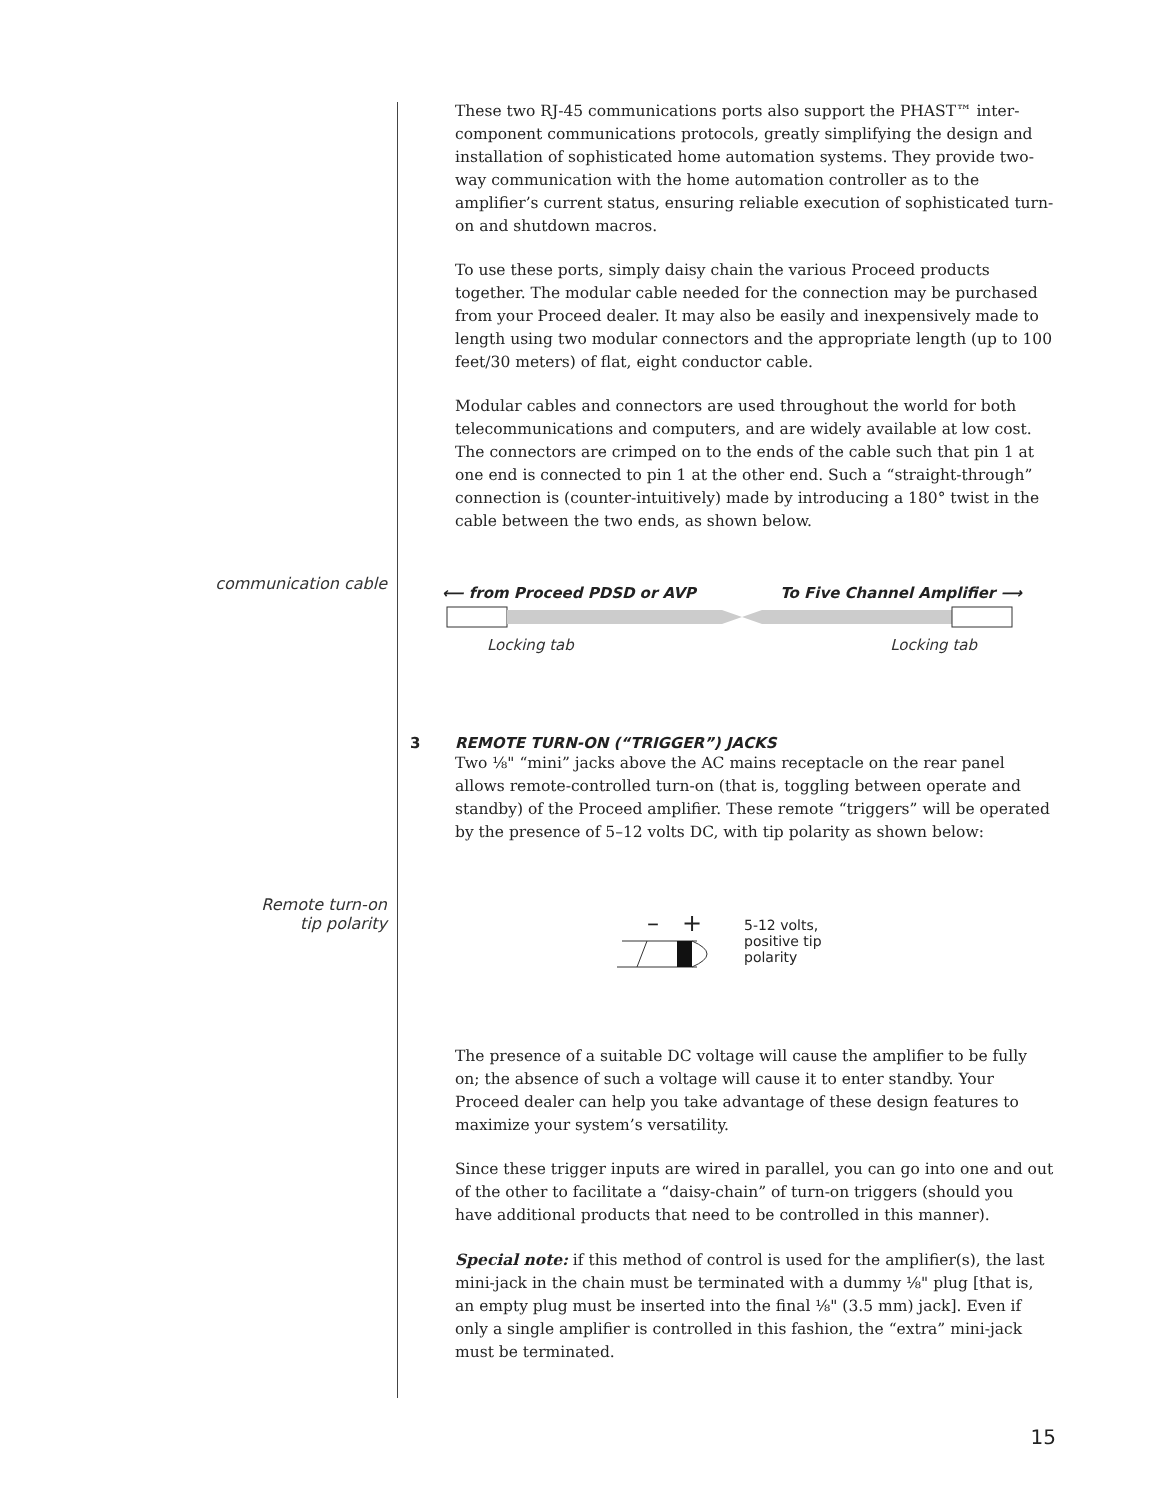These two RJ-45 communications ports also support the PHAST™ inter-component communications protocols, greatly simplifying the design and installation of sophisticated home automation systems. They provide two-way communication with the home automation controller as to the amplifier’s current status, ensuring reliable execution of sophisticated turn-on and shutdown macros.
To use these ports, simply daisy chain the various Proceed products together. The modular cable needed for the connection may be purchased from your Proceed dealer. It may also be easily and inexpensively made to length using two modular connectors and the appropriate length (up to 100 feet/30 meters) of flat, eight conductor cable.
Modular cables and connectors are used throughout the world for both telecommunications and computers, and are widely available at low cost. The connectors are crimped on to the ends of the cable such that pin 1 at one end is connected to pin 1 at the other end. Such a “straight-through” connection is (counter-intuitively) made by introducing a 180° twist in the cable between the two ends, as shown below.
communication cable
⟵ from Proceed PDSD or AVP To Five Channel Amplifier ⟶
Locking tab Locking tab
3
REMOTE TURN-ON (“TRIGGER”) JACKS
Two ⅛" “mini” jacks above the AC mains receptacle on the rear panel allows remote-controlled turn-on (that is, toggling between operate and standby) of the Proceed amplifier. These remote “triggers” will be operated by the presence of 5–12 volts DC, with tip polarity as shown below:
Remote turn-on
tip polarity
– +
5-12 volts,
positive tip
polarity
The presence of a suitable DC voltage will cause the amplifier to be fully on; the absence of such a voltage will cause it to enter standby. Your Proceed dealer can help you take advantage of these design features to maximize your system’s versatility.
Since these trigger inputs are wired in parallel, you can go into one and out of the other to facilitate a “daisy-chain” of turn-on triggers (should you have additional products that need to be controlled in this manner).
Special note: if this method of control is used for the amplifier(s), the last mini-jack in the chain must be terminated with a dummy ⅛" plug [that is, an empty plug must be inserted into the final ⅛" (3.5 mm) jack]. Even if only a single amplifier is controlled in this fashion, the “extra” mini-jack must be terminated.
15